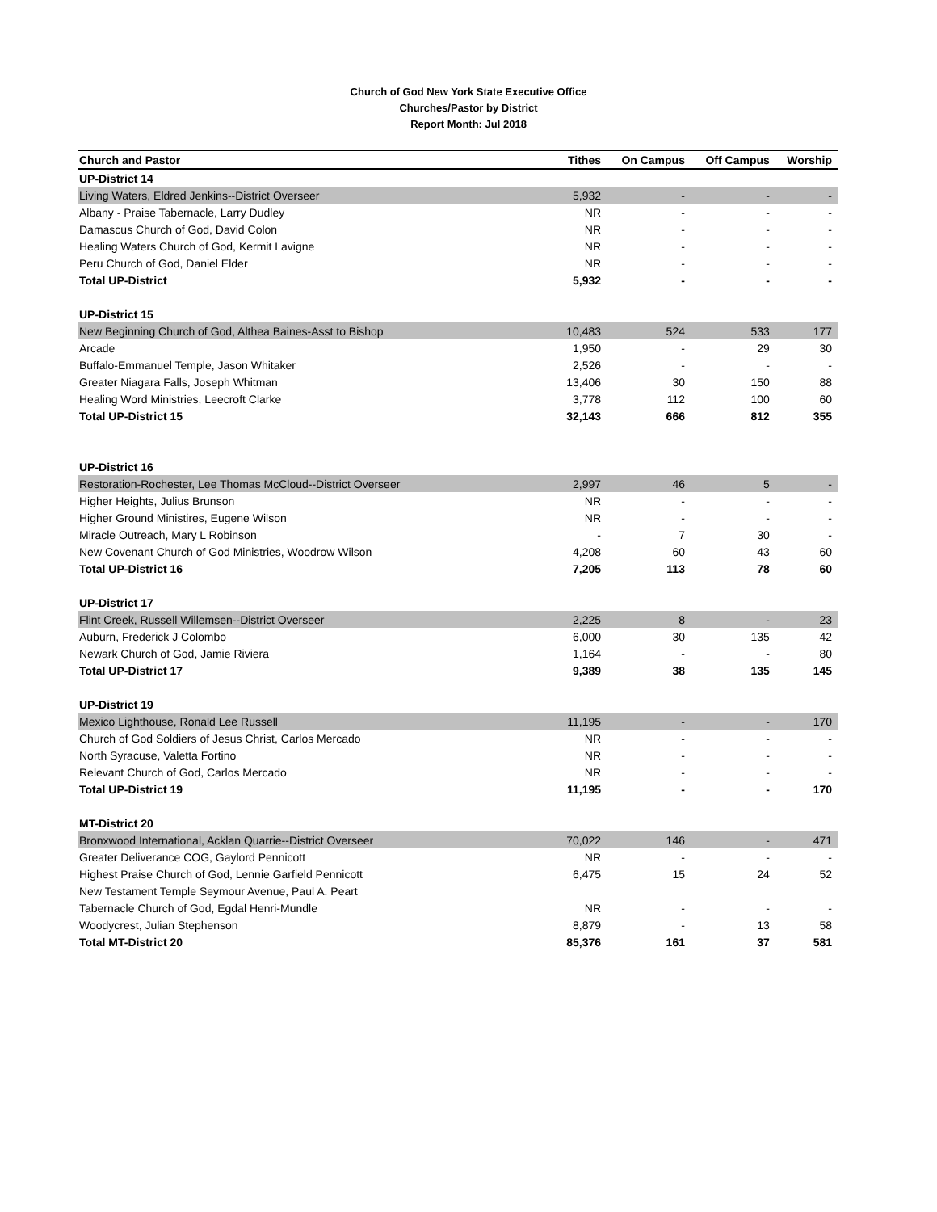Church of God New York State Executive Office
Churches/Pastor by District
Report Month: Jul 2018
| Church and Pastor | Tithes | On Campus | Off Campus | Worship |
| --- | --- | --- | --- | --- |
| UP-District 14 | | | | |
| Living Waters, Eldred Jenkins--District Overseer | 5,932 | - | - | - |
| Albany - Praise Tabernacle, Larry Dudley | NR | - | - | - |
| Damascus Church of God, David Colon | NR | - | - | - |
| Healing Waters Church of God, Kermit Lavigne | NR | - | - | - |
| Peru Church of God, Daniel Elder | NR | - | - | - |
| Total UP-District | 5,932 | - | - | - |
| UP-District 15 | | | | |
| New Beginning Church of God, Althea Baines-Asst to Bishop | 10,483 | 524 | 533 | 177 |
| Arcade | 1,950 | - | 29 | 30 |
| Buffalo-Emmanuel Temple, Jason Whitaker | 2,526 | - | - | - |
| Greater Niagara Falls, Joseph Whitman | 13,406 | 30 | 150 | 88 |
| Healing Word Ministries, Leecroft Clarke | 3,778 | 112 | 100 | 60 |
| Total UP-District 15 | 32,143 | 666 | 812 | 355 |
| UP-District 16 | | | | |
| Restoration-Rochester, Lee Thomas McCloud--District Overseer | 2,997 | 46 | 5 | - |
| Higher Heights, Julius Brunson | NR | - | - | - |
| Higher Ground Ministires, Eugene Wilson | NR | - | - | - |
| Miracle Outreach, Mary L Robinson | - | 7 | 30 | - |
| New Covenant Church of God Ministries, Woodrow Wilson | 4,208 | 60 | 43 | 60 |
| Total UP-District 16 | 7,205 | 113 | 78 | 60 |
| UP-District 17 | | | | |
| Flint Creek, Russell Willemsen--District Overseer | 2,225 | 8 | - | 23 |
| Auburn, Frederick J Colombo | 6,000 | 30 | 135 | 42 |
| Newark Church of God, Jamie Riviera | 1,164 | - | - | 80 |
| Total UP-District 17 | 9,389 | 38 | 135 | 145 |
| UP-District 19 | | | | |
| Mexico Lighthouse, Ronald Lee Russell | 11,195 | - | - | 170 |
| Church of God Soldiers of Jesus Christ, Carlos Mercado | NR | - | - | - |
| North Syracuse, Valetta Fortino | NR | - | - | - |
| Relevant Church of God, Carlos Mercado | NR | - | - | - |
| Total UP-District 19 | 11,195 | - | - | 170 |
| MT-District 20 | | | | |
| Bronxwood International, Acklan Quarrie--District Overseer | 70,022 | 146 | - | 471 |
| Greater Deliverance COG, Gaylord Pennicott | NR | - | - | - |
| Highest Praise Church of God, Lennie Garfield Pennicott | 6,475 | 15 | 24 | 52 |
| New Testament Temple Seymour Avenue, Paul A. Peart | | | | |
| Tabernacle Church of God, Egdal Henri-Mundle | NR | - | - | - |
| Woodycrest, Julian Stephenson | 8,879 | - | 13 | 58 |
| Total MT-District 20 | 85,376 | 161 | 37 | 581 |